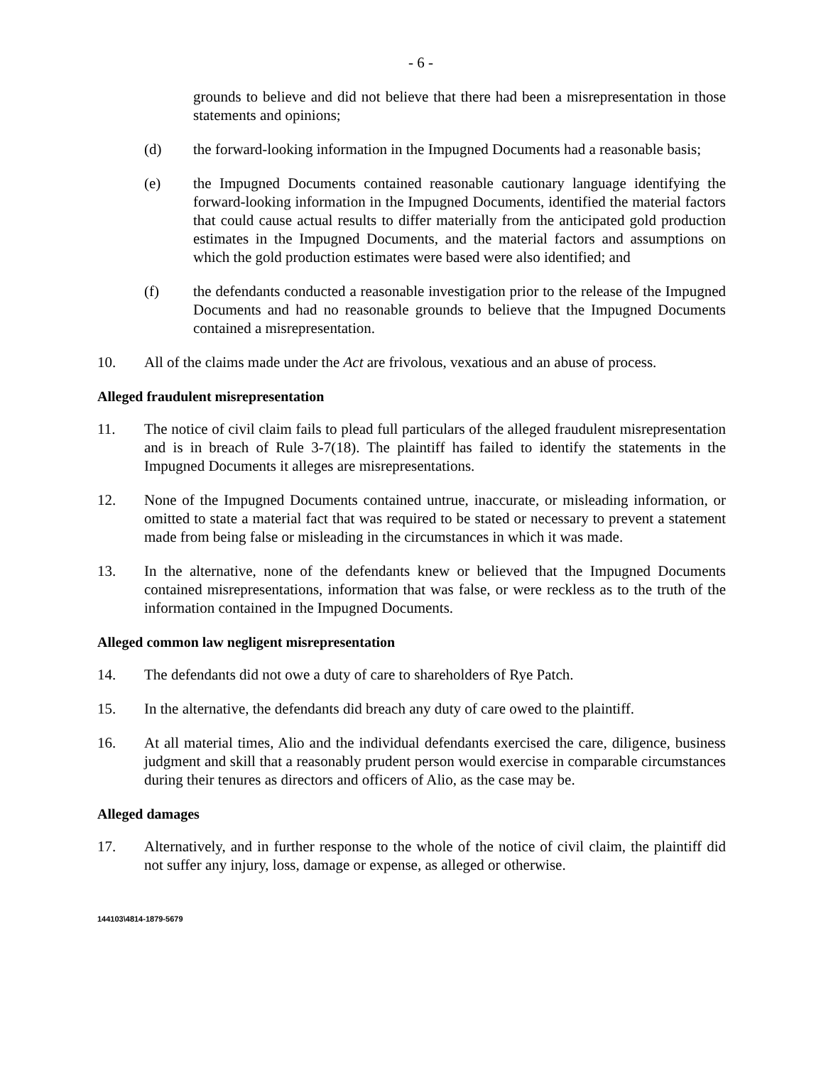- 6 -
grounds to believe and did not believe that there had been a misrepresentation in those statements and opinions;
(d) the forward-looking information in the Impugned Documents had a reasonable basis;
(e) the Impugned Documents contained reasonable cautionary language identifying the forward-looking information in the Impugned Documents, identified the material factors that could cause actual results to differ materially from the anticipated gold production estimates in the Impugned Documents, and the material factors and assumptions on which the gold production estimates were based were also identified; and
(f) the defendants conducted a reasonable investigation prior to the release of the Impugned Documents and had no reasonable grounds to believe that the Impugned Documents contained a misrepresentation.
10. All of the claims made under the Act are frivolous, vexatious and an abuse of process.
Alleged fraudulent misrepresentation
11. The notice of civil claim fails to plead full particulars of the alleged fraudulent misrepresentation and is in breach of Rule 3-7(18). The plaintiff has failed to identify the statements in the Impugned Documents it alleges are misrepresentations.
12. None of the Impugned Documents contained untrue, inaccurate, or misleading information, or omitted to state a material fact that was required to be stated or necessary to prevent a statement made from being false or misleading in the circumstances in which it was made.
13. In the alternative, none of the defendants knew or believed that the Impugned Documents contained misrepresentations, information that was false, or were reckless as to the truth of the information contained in the Impugned Documents.
Alleged common law negligent misrepresentation
14. The defendants did not owe a duty of care to shareholders of Rye Patch.
15. In the alternative, the defendants did breach any duty of care owed to the plaintiff.
16. At all material times, Alio and the individual defendants exercised the care, diligence, business judgment and skill that a reasonably prudent person would exercise in comparable circumstances during their tenures as directors and officers of Alio, as the case may be.
Alleged damages
17. Alternatively, and in further response to the whole of the notice of civil claim, the plaintiff did not suffer any injury, loss, damage or expense, as alleged or otherwise.
144103\4814-1879-5679